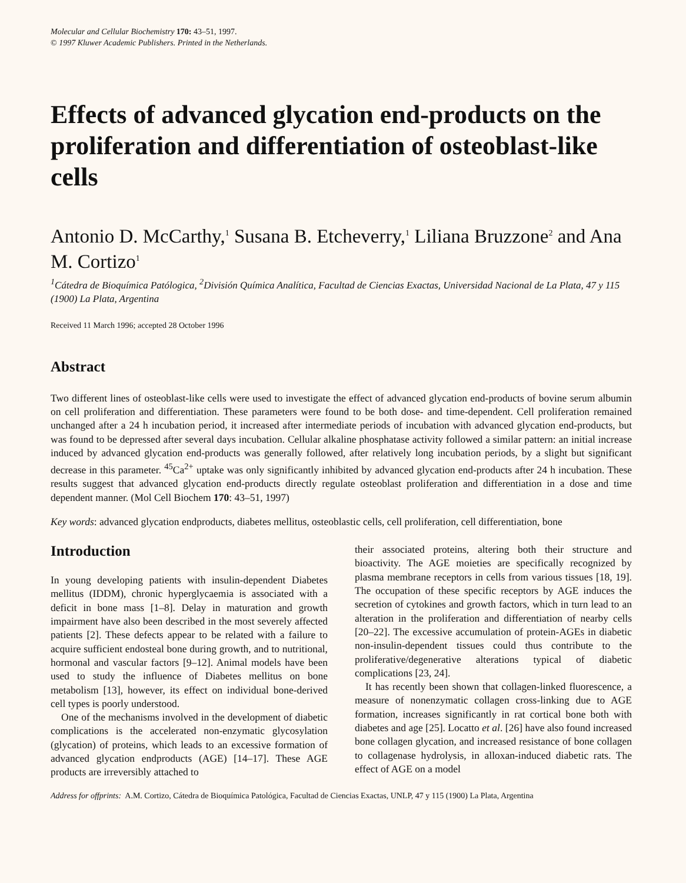Molecular and Cellular Biochemistry 170: 43–51, 1997.
© 1997 Kluwer Academic Publishers. Printed in the Netherlands.
Effects of advanced glycation end-products on the proliferation and differentiation of osteoblast-like cells
Antonio D. McCarthy,<sup>1</sup> Susana B. Etcheverry,<sup>1</sup> Liliana Bruzzone<sup>2</sup> and Ana M. Cortizo<sup>1</sup>
<sup>1</sup> Cátedra de Bioquímica Patólogica, <sup>2</sup>División Química Analítica, Facultad de Ciencias Exactas, Universidad Nacional de La Plata, 47 y 115 (1900) La Plata, Argentina
Received 11 March 1996; accepted 28 October 1996
Abstract
Two different lines of osteoblast-like cells were used to investigate the effect of advanced glycation end-products of bovine serum albumin on cell proliferation and differentiation. These parameters were found to be both dose- and time-dependent. Cell proliferation remained unchanged after a 24 h incubation period, it increased after intermediate periods of incubation with advanced glycation end-products, but was found to be depressed after several days incubation. Cellular alkaline phosphatase activity followed a similar pattern: an initial increase induced by advanced glycation end-products was generally followed, after relatively long incubation periods, by a slight but significant decrease in this parameter. <sup>45</sup>Ca<sup>2+</sup> uptake was only significantly inhibited by advanced glycation end-products after 24 h incubation. These results suggest that advanced glycation end-products directly regulate osteoblast proliferation and differentiation in a dose and time dependent manner. (Mol Cell Biochem 170: 43–51, 1997)
Key words: advanced glycation endproducts, diabetes mellitus, osteoblastic cells, cell proliferation, cell differentiation, bone
Introduction
In young developing patients with insulin-dependent Diabetes mellitus (IDDM), chronic hyperglycaemia is associated with a deficit in bone mass [1–8]. Delay in maturation and growth impairment have also been described in the most severely affected patients [2]. These defects appear to be related with a failure to acquire sufficient endosteal bone during growth, and to nutritional, hormonal and vascular factors [9–12]. Animal models have been used to study the influence of Diabetes mellitus on bone metabolism [13], however, its effect on individual bone-derived cell types is poorly understood.
One of the mechanisms involved in the development of diabetic complications is the accelerated non-enzymatic glycosylation (glycation) of proteins, which leads to an excessive formation of advanced glycation endproducts (AGE) [14–17]. These AGE products are irreversibly attached to
their associated proteins, altering both their structure and bioactivity. The AGE moieties are specifically recognized by plasma membrane receptors in cells from various tissues [18, 19]. The occupation of these specific receptors by AGE induces the secretion of cytokines and growth factors, which in turn lead to an alteration in the proliferation and differentiation of nearby cells [20–22]. The excessive accumulation of protein-AGEs in diabetic non-insulin-dependent tissues could thus contribute to the proliferative/degenerative alterations typical of diabetic complications [23, 24].
It has recently been shown that collagen-linked fluorescence, a measure of nonenzymatic collagen cross-linking due to AGE formation, increases significantly in rat cortical bone both with diabetes and age [25]. Locatto et al. [26] have also found increased bone collagen glycation, and increased resistance of bone collagen to collagenase hydrolysis, in alloxan-induced diabetic rats. The effect of AGE on a model
Address for offprints: A.M. Cortizo, Cátedra de Bioquímica Patológica, Facultad de Ciencias Exactas, UNLP, 47 y 115 (1900) La Plata, Argentina